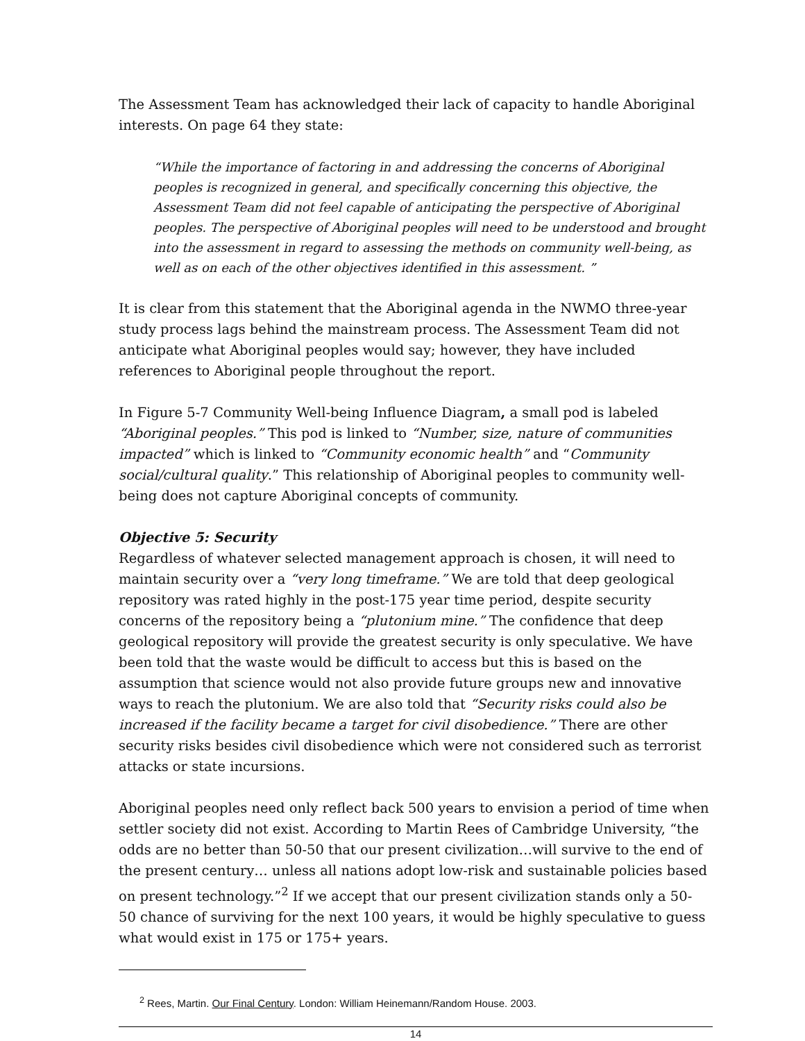The Assessment Team has acknowledged their lack of capacity to handle Aboriginal interests. On page 64 they state:
“While the importance of factoring in and addressing the concerns of Aboriginal peoples is recognized in general, and specifically concerning this objective, the Assessment Team did not feel capable of anticipating the perspective of Aboriginal peoples. The perspective of Aboriginal peoples will need to be understood and brought into the assessment in regard to assessing the methods on community well-being, as well as on each of the other objectives identified in this assessment. ”
It is clear from this statement that the Aboriginal agenda in the NWMO three-year study process lags behind the mainstream process. The Assessment Team did not anticipate what Aboriginal peoples would say; however, they have included references to Aboriginal people throughout the report.
In Figure 5-7 Community Well-being Influence Diagram, a small pod is labeled “Aboriginal peoples.” This pod is linked to “Number, size, nature of communities impacted” which is linked to “Community economic health” and “Community social/cultural quality.” This relationship of Aboriginal peoples to community well-being does not capture Aboriginal concepts of community.
Objective 5: Security
Regardless of whatever selected management approach is chosen, it will need to maintain security over a “very long timeframe.” We are told that deep geological repository was rated highly in the post-175 year time period, despite security concerns of the repository being a “plutonium mine.” The confidence that deep geological repository will provide the greatest security is only speculative. We have been told that the waste would be difficult to access but this is based on the assumption that science would not also provide future groups new and innovative ways to reach the plutonium. We are also told that “Security risks could also be increased if the facility became a target for civil disobedience.” There are other security risks besides civil disobedience which were not considered such as terrorist attacks or state incursions.
Aboriginal peoples need only reflect back 500 years to envision a period of time when settler society did not exist. According to Martin Rees of Cambridge University, “the odds are no better than 50-50 that our present civilization…will survive to the end of the present century… unless all nations adopt low-risk and sustainable policies based on present technology.”<sup>2</sup> If we accept that our present civilization stands only a 50-50 chance of surviving for the next 100 years, it would be highly speculative to guess what would exist in 175 or 175+ years.
<sup>2</sup> Rees, Martin. Our Final Century. London: William Heinemann/Random House. 2003.
14